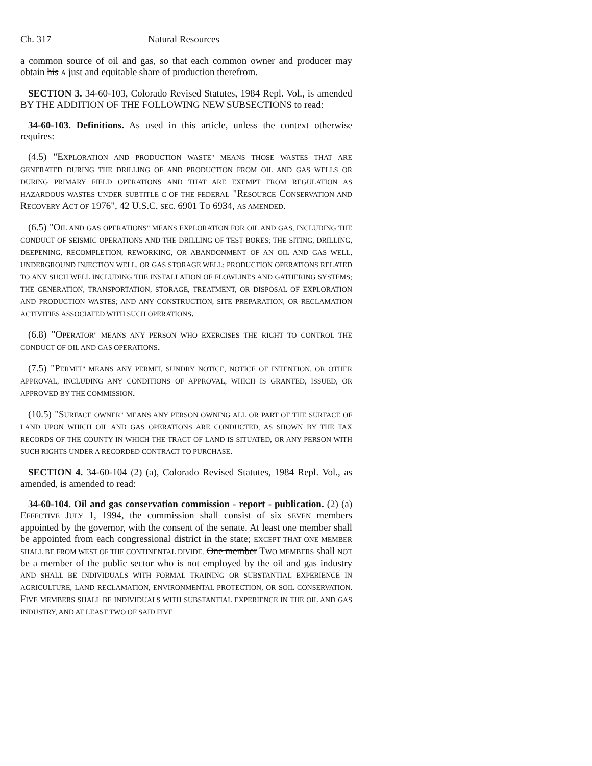Ch. 317 Natural Resources
a common source of oil and gas, so that each common owner and producer may obtain his A just and equitable share of production therefrom.
SECTION 3. 34-60-103, Colorado Revised Statutes, 1984 Repl. Vol., is amended BY THE ADDITION OF THE FOLLOWING NEW SUBSECTIONS to read:
34-60-103. Definitions. As used in this article, unless the context otherwise requires:
(4.5) "EXPLORATION AND PRODUCTION WASTE" MEANS THOSE WASTES THAT ARE GENERATED DURING THE DRILLING OF AND PRODUCTION FROM OIL AND GAS WELLS OR DURING PRIMARY FIELD OPERATIONS AND THAT ARE EXEMPT FROM REGULATION AS HAZARDOUS WASTES UNDER SUBTITLE C OF THE FEDERAL "RESOURCE CONSERVATION AND RECOVERY ACT OF 1976", 42 U.S.C. SEC. 6901 TO 6934, AS AMENDED.
(6.5) "OIL AND GAS OPERATIONS" MEANS EXPLORATION FOR OIL AND GAS, INCLUDING THE CONDUCT OF SEISMIC OPERATIONS AND THE DRILLING OF TEST BORES; THE SITING, DRILLING, DEEPENING, RECOMPLETION, REWORKING, OR ABANDONMENT OF AN OIL AND GAS WELL, UNDERGROUND INJECTION WELL, OR GAS STORAGE WELL; PRODUCTION OPERATIONS RELATED TO ANY SUCH WELL INCLUDING THE INSTALLATION OF FLOWLINES AND GATHERING SYSTEMS; THE GENERATION, TRANSPORTATION, STORAGE, TREATMENT, OR DISPOSAL OF EXPLORATION AND PRODUCTION WASTES; AND ANY CONSTRUCTION, SITE PREPARATION, OR RECLAMATION ACTIVITIES ASSOCIATED WITH SUCH OPERATIONS.
(6.8) "OPERATOR" MEANS ANY PERSON WHO EXERCISES THE RIGHT TO CONTROL THE CONDUCT OF OIL AND GAS OPERATIONS.
(7.5) "PERMIT" MEANS ANY PERMIT, SUNDRY NOTICE, NOTICE OF INTENTION, OR OTHER APPROVAL, INCLUDING ANY CONDITIONS OF APPROVAL, WHICH IS GRANTED, ISSUED, OR APPROVED BY THE COMMISSION.
(10.5) "SURFACE OWNER" MEANS ANY PERSON OWNING ALL OR PART OF THE SURFACE OF LAND UPON WHICH OIL AND GAS OPERATIONS ARE CONDUCTED, AS SHOWN BY THE TAX RECORDS OF THE COUNTY IN WHICH THE TRACT OF LAND IS SITUATED, OR ANY PERSON WITH SUCH RIGHTS UNDER A RECORDED CONTRACT TO PURCHASE.
SECTION 4. 34-60-104 (2) (a), Colorado Revised Statutes, 1984 Repl. Vol., as amended, is amended to read:
34-60-104. Oil and gas conservation commission - report - publication. (2) (a) EFFECTIVE JULY 1, 1994, the commission shall consist of six SEVEN members appointed by the governor, with the consent of the senate. At least one member shall be appointed from each congressional district in the state; EXCEPT THAT ONE MEMBER SHALL BE FROM WEST OF THE CONTINENTAL DIVIDE. One member TWO MEMBERS shall NOT be a member of the public sector who is not employed by the oil and gas industry AND SHALL BE INDIVIDUALS WITH FORMAL TRAINING OR SUBSTANTIAL EXPERIENCE IN AGRICULTURE, LAND RECLAMATION, ENVIRONMENTAL PROTECTION, OR SOIL CONSERVATION. FIVE MEMBERS SHALL BE INDIVIDUALS WITH SUBSTANTIAL EXPERIENCE IN THE OIL AND GAS INDUSTRY, AND AT LEAST TWO OF SAID FIVE